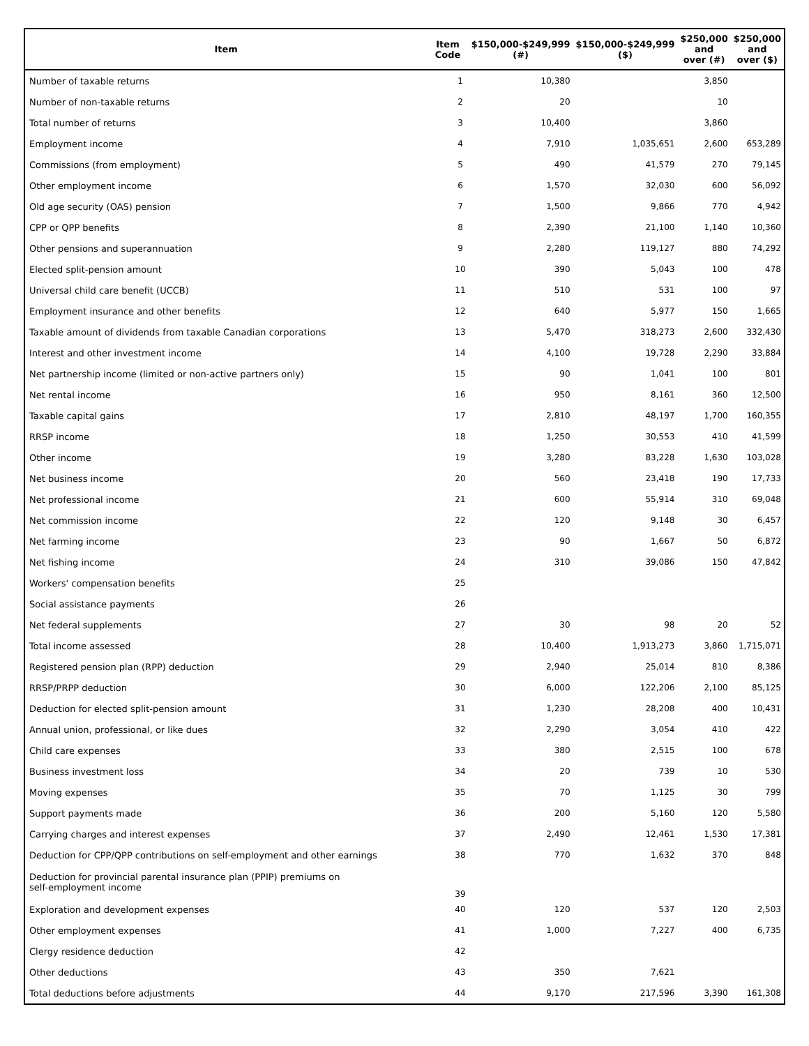| Item | Item Code | $150,000-$249,999 (#) | $150,000-$249,999 ($) | $250,000 and over (#) | $250,000 and over ($) |
| --- | --- | --- | --- | --- | --- |
| Number of taxable returns | 1 | 10,380 | | 3,850 | |
| Number of non-taxable returns | 2 | 20 | | 10 | |
| Total number of returns | 3 | 10,400 | | 3,860 | |
| Employment income | 4 | 7,910 | 1,035,651 | 2,600 | 653,289 |
| Commissions (from employment) | 5 | 490 | 41,579 | 270 | 79,145 |
| Other employment income | 6 | 1,570 | 32,030 | 600 | 56,092 |
| Old age security (OAS) pension | 7 | 1,500 | 9,866 | 770 | 4,942 |
| CPP or QPP benefits | 8 | 2,390 | 21,100 | 1,140 | 10,360 |
| Other pensions and superannuation | 9 | 2,280 | 119,127 | 880 | 74,292 |
| Elected split-pension amount | 10 | 390 | 5,043 | 100 | 478 |
| Universal child care benefit (UCCB) | 11 | 510 | 531 | 100 | 97 |
| Employment insurance and other benefits | 12 | 640 | 5,977 | 150 | 1,665 |
| Taxable amount of dividends from taxable Canadian corporations | 13 | 5,470 | 318,273 | 2,600 | 332,430 |
| Interest and other investment income | 14 | 4,100 | 19,728 | 2,290 | 33,884 |
| Net partnership income (limited or non-active partners only) | 15 | 90 | 1,041 | 100 | 801 |
| Net rental income | 16 | 950 | 8,161 | 360 | 12,500 |
| Taxable capital gains | 17 | 2,810 | 48,197 | 1,700 | 160,355 |
| RRSP income | 18 | 1,250 | 30,553 | 410 | 41,599 |
| Other income | 19 | 3,280 | 83,228 | 1,630 | 103,028 |
| Net business income | 20 | 560 | 23,418 | 190 | 17,733 |
| Net professional income | 21 | 600 | 55,914 | 310 | 69,048 |
| Net commission income | 22 | 120 | 9,148 | 30 | 6,457 |
| Net farming income | 23 | 90 | 1,667 | 50 | 6,872 |
| Net fishing income | 24 | 310 | 39,086 | 150 | 47,842 |
| Workers' compensation benefits | 25 | | | | |
| Social assistance payments | 26 | | | | |
| Net federal supplements | 27 | 30 | 98 | 20 | 52 |
| Total income assessed | 28 | 10,400 | 1,913,273 | 3,860 | 1,715,071 |
| Registered pension plan (RPP) deduction | 29 | 2,940 | 25,014 | 810 | 8,386 |
| RRSP/PRPP deduction | 30 | 6,000 | 122,206 | 2,100 | 85,125 |
| Deduction for elected split-pension amount | 31 | 1,230 | 28,208 | 400 | 10,431 |
| Annual union, professional, or like dues | 32 | 2,290 | 3,054 | 410 | 422 |
| Child care expenses | 33 | 380 | 2,515 | 100 | 678 |
| Business investment loss | 34 | 20 | 739 | 10 | 530 |
| Moving expenses | 35 | 70 | 1,125 | 30 | 799 |
| Support payments made | 36 | 200 | 5,160 | 120 | 5,580 |
| Carrying charges and interest expenses | 37 | 2,490 | 12,461 | 1,530 | 17,381 |
| Deduction for CPP/QPP contributions on self-employment and other earnings | 38 | 770 | 1,632 | 370 | 848 |
| Deduction for provincial parental insurance plan (PPIP) premiums on self-employment income | 39 | | | | |
| Exploration and development expenses | 40 | 120 | 537 | 120 | 2,503 |
| Other employment expenses | 41 | 1,000 | 7,227 | 400 | 6,735 |
| Clergy residence deduction | 42 | | | | |
| Other deductions | 43 | 350 | 7,621 | | |
| Total deductions before adjustments | 44 | 9,170 | 217,596 | 3,390 | 161,308 |